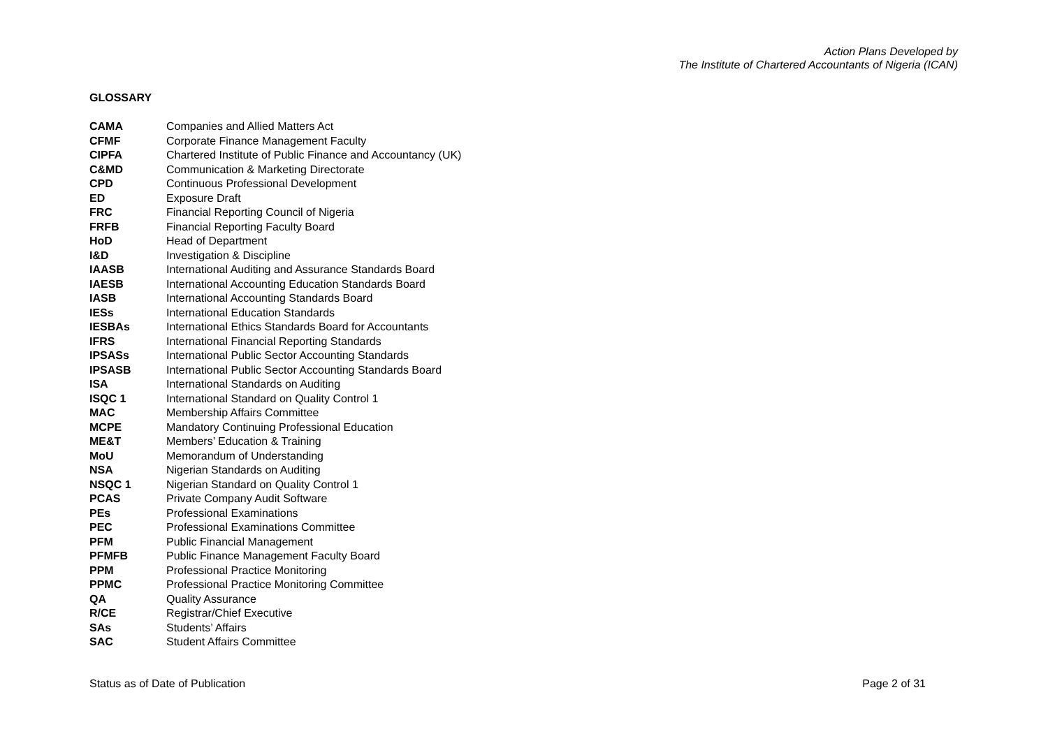Action Plans Developed by
The Institute of Chartered Accountants of Nigeria (ICAN)
GLOSSARY
| CAMA | Companies and Allied Matters Act |
| CFMF | Corporate Finance Management Faculty |
| CIPFA | Chartered Institute of Public Finance and Accountancy (UK) |
| C&MD | Communication & Marketing Directorate |
| CPD | Continuous Professional Development |
| ED | Exposure Draft |
| FRC | Financial Reporting Council of Nigeria |
| FRFB | Financial Reporting Faculty Board |
| HoD | Head of Department |
| I&D | Investigation & Discipline |
| IAASB | International Auditing and Assurance Standards Board |
| IAESB | International Accounting Education Standards Board |
| IASB | International Accounting Standards Board |
| IESs | International Education Standards |
| IESBAs | International Ethics Standards Board for Accountants |
| IFRS | International Financial Reporting Standards |
| IPSASs | International Public Sector Accounting Standards |
| IPSASB | International Public Sector Accounting Standards Board |
| ISA | International Standards on Auditing |
| ISQC 1 | International Standard on Quality Control 1 |
| MAC | Membership Affairs Committee |
| MCPE | Mandatory Continuing Professional Education |
| ME&T | Members’ Education & Training |
| MoU | Memorandum of Understanding |
| NSA | Nigerian Standards on Auditing |
| NSQC 1 | Nigerian Standard on Quality Control 1 |
| PCAS | Private Company Audit Software |
| PEs | Professional Examinations |
| PEC | Professional Examinations Committee |
| PFM | Public Financial Management |
| PFMFB | Public Finance Management Faculty Board |
| PPM | Professional Practice Monitoring |
| PPMC | Professional Practice Monitoring Committee |
| QA | Quality Assurance |
| R/CE | Registrar/Chief Executive |
| SAs | Students’ Affairs |
| SAC | Student Affairs Committee |
Status as of Date of Publication Page 2 of 31